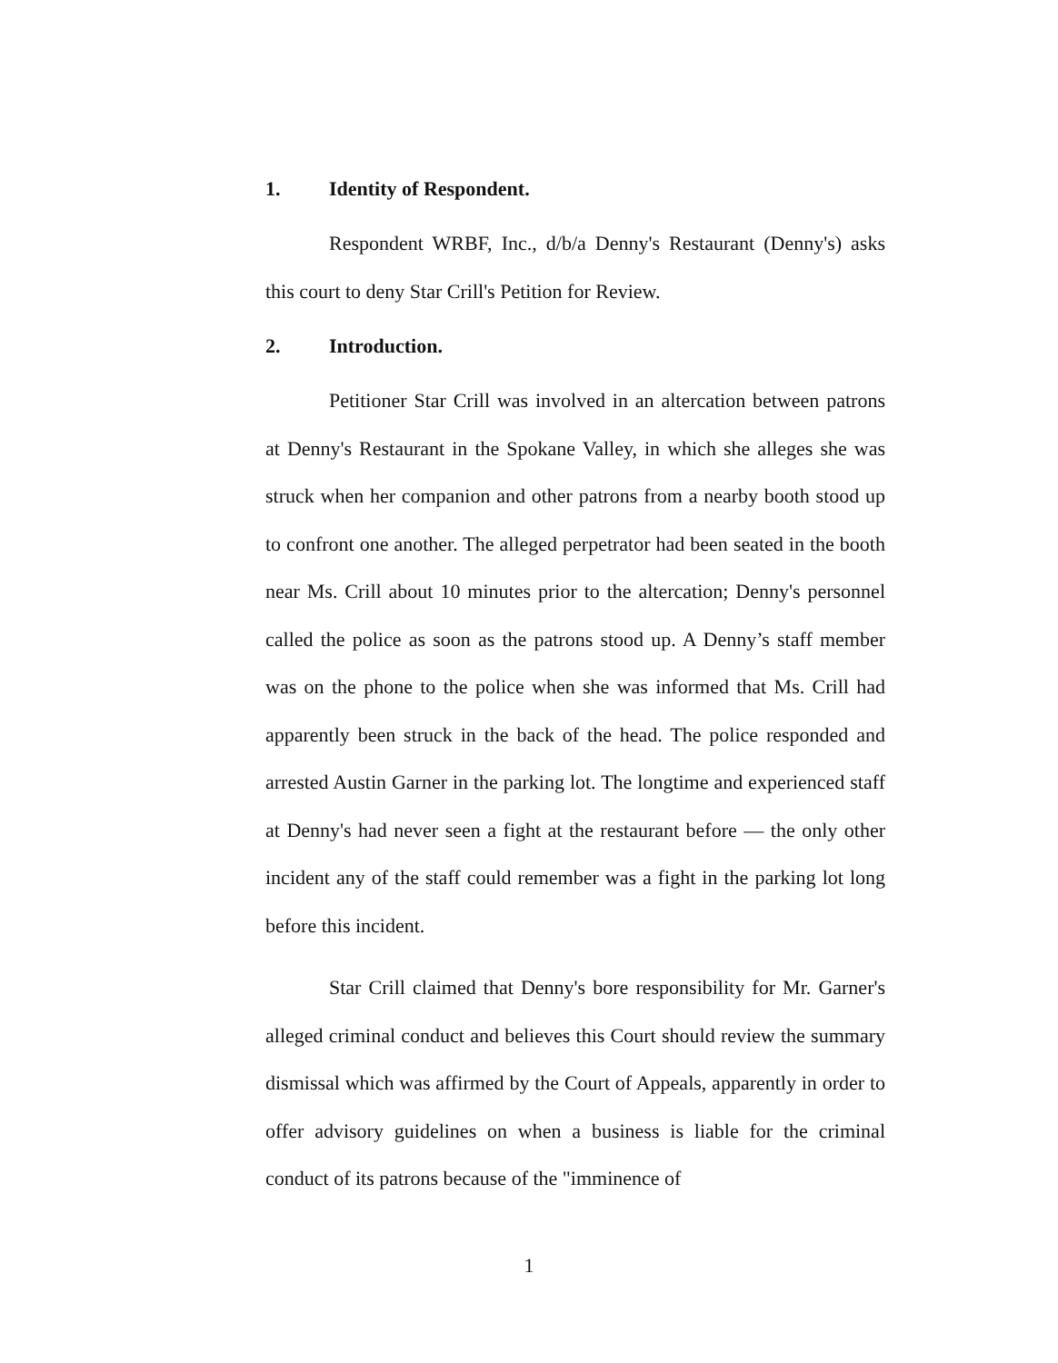1. Identity of Respondent.
Respondent WRBF, Inc., d/b/a Denny's Restaurant (Denny's) asks this court to deny Star Crill's Petition for Review.
2. Introduction.
Petitioner Star Crill was involved in an altercation between patrons at Denny's Restaurant in the Spokane Valley, in which she alleges she was struck when her companion and other patrons from a nearby booth stood up to confront one another. The alleged perpetrator had been seated in the booth near Ms. Crill about 10 minutes prior to the altercation; Denny's personnel called the police as soon as the patrons stood up. A Denny’s staff member was on the phone to the police when she was informed that Ms. Crill had apparently been struck in the back of the head. The police responded and arrested Austin Garner in the parking lot. The longtime and experienced staff at Denny's had never seen a fight at the restaurant before — the only other incident any of the staff could remember was a fight in the parking lot long before this incident.
Star Crill claimed that Denny's bore responsibility for Mr. Garner's alleged criminal conduct and believes this Court should review the summary dismissal which was affirmed by the Court of Appeals, apparently in order to offer advisory guidelines on when a business is liable for the criminal conduct of its patrons because of the "imminence of
1